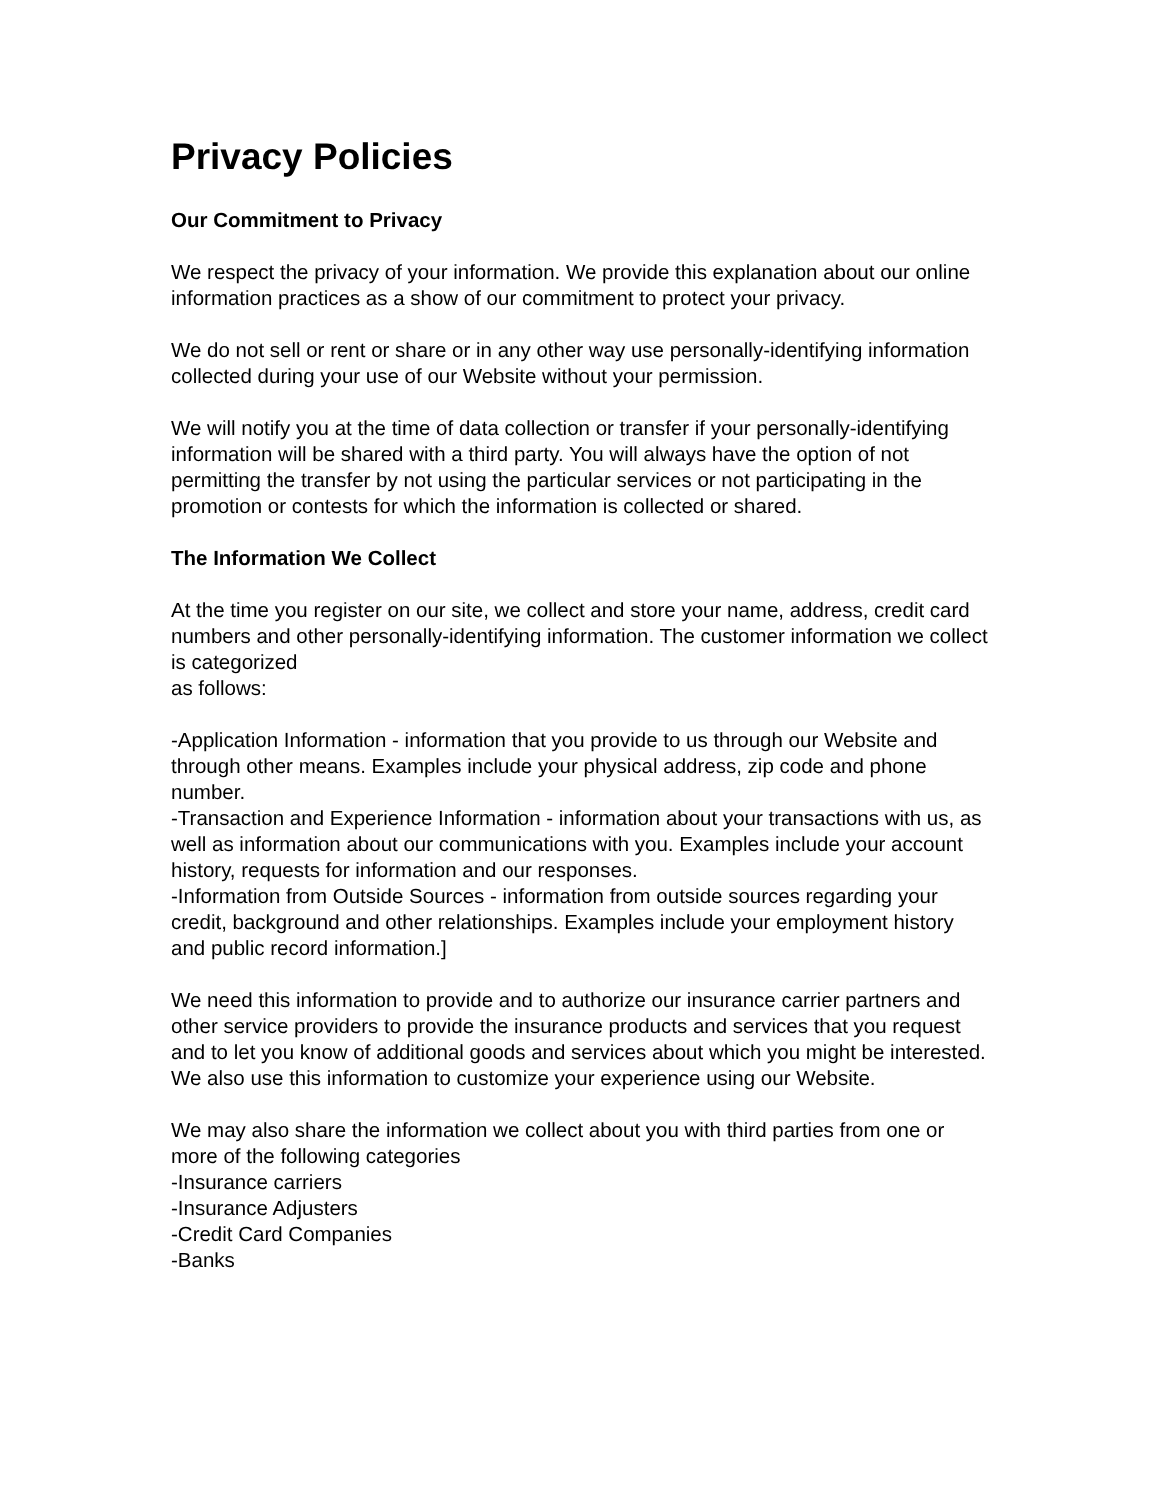Privacy Policies
Our Commitment to Privacy
We respect the privacy of your information. We provide this explanation about our online information practices as a show of our commitment to protect your privacy.
We do not sell or rent or share or in any other way use personally-identifying information collected during your use of our Website without your permission.
We will notify you at the time of data collection or transfer if your personally-identifying information will be shared with a third party. You will always have the option of not permitting the transfer by not using the particular services or not participating in the promotion or contests for which the information is collected or shared.
The Information We Collect
At the time you register on our site, we collect and store your name, address, credit card numbers and other personally-identifying information. The customer information we collect is categorized
as follows:
-Application Information - information that you provide to us through our Website and through other means. Examples include your physical address, zip code and phone number.
-Transaction and Experience Information - information about your transactions with us, as well as information about our communications with you. Examples include your account history, requests for information and our responses.
-Information from Outside Sources - information from outside sources regarding your credit, background and other relationships. Examples include your employment history and public record information.]
We need this information to provide and to authorize our insurance carrier partners and other service providers to provide the insurance products and services that you request and to let you know of additional goods and services about which you might be interested. We also use this information to customize your experience using our Website.
We may also share the information we collect about you with third parties from one or more of the following categories
-Insurance carriers
-Insurance Adjusters
-Credit Card Companies
-Banks